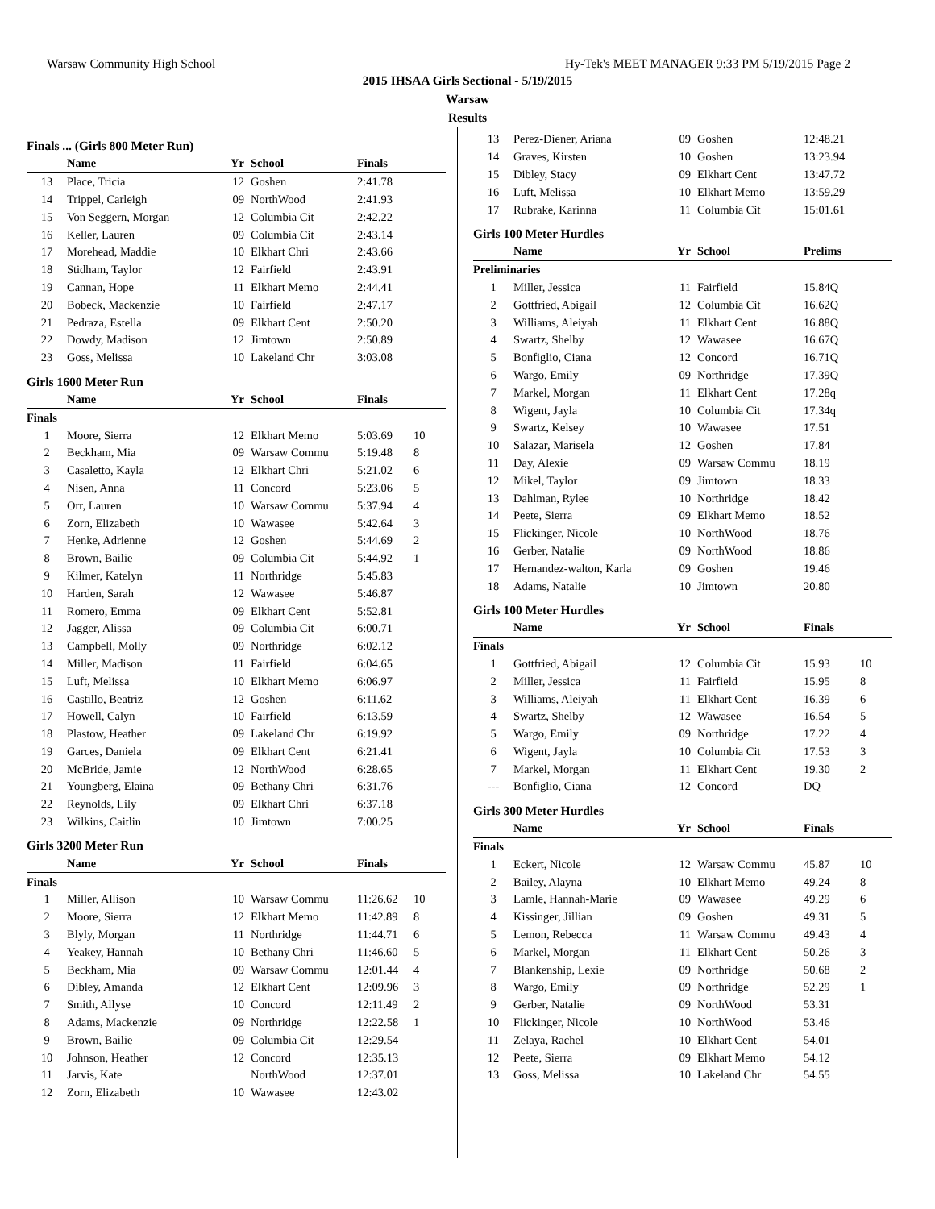Warsaw Community High School Hy-Tek's MEET MANAGER 9:33 PM 5/19/2015 Page 2
2015 IHSAA Girls Sectional - 5/19/2015
Warsaw
Results
Finals ... (Girls 800 Meter Run)
| | Name | Yr | School | Finals | |
| --- | --- | --- | --- | --- | --- |
| 13 | Place, Tricia | 12 | Goshen | 2:41.78 | |
| 14 | Trippel, Carleigh | 09 | NorthWood | 2:41.93 | |
| 15 | Von Seggern, Morgan | 12 | Columbia Cit | 2:42.22 | |
| 16 | Keller, Lauren | 09 | Columbia Cit | 2:43.14 | |
| 17 | Morehead, Maddie | 10 | Elkhart Chri | 2:43.66 | |
| 18 | Stidham, Taylor | 12 | Fairfield | 2:43.91 | |
| 19 | Cannan, Hope | 11 | Elkhart Memo | 2:44.41 | |
| 20 | Bobeck, Mackenzie | 10 | Fairfield | 2:47.17 | |
| 21 | Pedraza, Estella | 09 | Elkhart Cent | 2:50.20 | |
| 22 | Dowdy, Madison | 12 | Jimtown | 2:50.89 | |
| 23 | Goss, Melissa | 10 | Lakeland Chr | 3:03.08 | |
Girls 1600 Meter Run
| | Name | Yr | School | Finals | |
| --- | --- | --- | --- | --- | --- |
| Finals | | | | | |
| 1 | Moore, Sierra | 12 | Elkhart Memo | 5:03.69 | 10 |
| 2 | Beckham, Mia | 09 | Warsaw Commu | 5:19.48 | 8 |
| 3 | Casaletto, Kayla | 12 | Elkhart Chri | 5:21.02 | 6 |
| 4 | Nisen, Anna | 11 | Concord | 5:23.06 | 5 |
| 5 | Orr, Lauren | 10 | Warsaw Commu | 5:37.94 | 4 |
| 6 | Zorn, Elizabeth | 10 | Wawasee | 5:42.64 | 3 |
| 7 | Henke, Adrienne | 12 | Goshen | 5:44.69 | 2 |
| 8 | Brown, Bailie | 09 | Columbia Cit | 5:44.92 | 1 |
| 9 | Kilmer, Katelyn | 11 | Northridge | 5:45.83 | |
| 10 | Harden, Sarah | 12 | Wawasee | 5:46.87 | |
| 11 | Romero, Emma | 09 | Elkhart Cent | 5:52.81 | |
| 12 | Jagger, Alissa | 09 | Columbia Cit | 6:00.71 | |
| 13 | Campbell, Molly | 09 | Northridge | 6:02.12 | |
| 14 | Miller, Madison | 11 | Fairfield | 6:04.65 | |
| 15 | Luft, Melissa | 10 | Elkhart Memo | 6:06.97 | |
| 16 | Castillo, Beatriz | 12 | Goshen | 6:11.62 | |
| 17 | Howell, Calyn | 10 | Fairfield | 6:13.59 | |
| 18 | Plastow, Heather | 09 | Lakeland Chr | 6:19.92 | |
| 19 | Garces, Daniela | 09 | Elkhart Cent | 6:21.41 | |
| 20 | McBride, Jamie | 12 | NorthWood | 6:28.65 | |
| 21 | Youngberg, Elaina | 09 | Bethany Chri | 6:31.76 | |
| 22 | Reynolds, Lily | 09 | Elkhart Chri | 6:37.18 | |
| 23 | Wilkins, Caitlin | 10 | Jimtown | 7:00.25 | |
Girls 3200 Meter Run
| | Name | Yr | School | Finals | |
| --- | --- | --- | --- | --- | --- |
| Finals | | | | | |
| 1 | Miller, Allison | 10 | Warsaw Commu | 11:26.62 | 10 |
| 2 | Moore, Sierra | 12 | Elkhart Memo | 11:42.89 | 8 |
| 3 | Blyly, Morgan | 11 | Northridge | 11:44.71 | 6 |
| 4 | Yeakey, Hannah | 10 | Bethany Chri | 11:46.60 | 5 |
| 5 | Beckham, Mia | 09 | Warsaw Commu | 12:01.44 | 4 |
| 6 | Dibley, Amanda | 12 | Elkhart Cent | 12:09.96 | 3 |
| 7 | Smith, Allyse | 10 | Concord | 12:11.49 | 2 |
| 8 | Adams, Mackenzie | 09 | Northridge | 12:22.58 | 1 |
| 9 | Brown, Bailie | 09 | Columbia Cit | 12:29.54 | |
| 10 | Johnson, Heather | 12 | Concord | 12:35.13 | |
| 11 | Jarvis, Kate | | NorthWood | 12:37.01 | |
| 12 | Zorn, Elizabeth | 10 | Wawasee | 12:43.02 | |
| 13 | Perez-Diener, Ariana | 09 | Goshen | 12:48.21 | |
| 14 | Graves, Kirsten | 10 | Goshen | 13:23.94 | |
| 15 | Dibley, Stacy | 09 | Elkhart Cent | 13:47.72 | |
| 16 | Luft, Melissa | 10 | Elkhart Memo | 13:59.29 | |
| 17 | Rubrake, Karinna | 11 | Columbia Cit | 15:01.61 | |
Girls 100 Meter Hurdles
| | Name | Yr | School | Prelims | |
| --- | --- | --- | --- | --- | --- |
| Preliminaries | | | | | |
| 1 | Miller, Jessica | 11 | Fairfield | 15.84Q | |
| 2 | Gottfried, Abigail | 12 | Columbia Cit | 16.62Q | |
| 3 | Williams, Aleiyah | 11 | Elkhart Cent | 16.88Q | |
| 4 | Swartz, Shelby | 12 | Wawasee | 16.67Q | |
| 5 | Bonfiglio, Ciana | 12 | Concord | 16.71Q | |
| 6 | Wargo, Emily | 09 | Northridge | 17.39Q | |
| 7 | Markel, Morgan | 11 | Elkhart Cent | 17.28q | |
| 8 | Wigent, Jayla | 10 | Columbia Cit | 17.34q | |
| 9 | Swartz, Kelsey | 10 | Wawasee | 17.51 | |
| 10 | Salazar, Marisela | 12 | Goshen | 17.84 | |
| 11 | Day, Alexie | 09 | Warsaw Commu | 18.19 | |
| 12 | Mikel, Taylor | 09 | Jimtown | 18.33 | |
| 13 | Dahlman, Rylee | 10 | Northridge | 18.42 | |
| 14 | Peete, Sierra | 09 | Elkhart Memo | 18.52 | |
| 15 | Flickinger, Nicole | 10 | NorthWood | 18.76 | |
| 16 | Gerber, Natalie | 09 | NorthWood | 18.86 | |
| 17 | Hernandez-walton, Karla | 09 | Goshen | 19.46 | |
| 18 | Adams, Natalie | 10 | Jimtown | 20.80 | |
Girls 100 Meter Hurdles
| | Name | Yr | School | Finals | |
| --- | --- | --- | --- | --- | --- |
| Finals | | | | | |
| 1 | Gottfried, Abigail | 12 | Columbia Cit | 15.93 | 10 |
| 2 | Miller, Jessica | 11 | Fairfield | 15.95 | 8 |
| 3 | Williams, Aleiyah | 11 | Elkhart Cent | 16.39 | 6 |
| 4 | Swartz, Shelby | 12 | Wawasee | 16.54 | 5 |
| 5 | Wargo, Emily | 09 | Northridge | 17.22 | 4 |
| 6 | Wigent, Jayla | 10 | Columbia Cit | 17.53 | 3 |
| 7 | Markel, Morgan | 11 | Elkhart Cent | 19.30 | 2 |
| --- | Bonfiglio, Ciana | 12 | Concord | DQ | |
Girls 300 Meter Hurdles
| | Name | Yr | School | Finals | |
| --- | --- | --- | --- | --- | --- |
| Finals | | | | | |
| 1 | Eckert, Nicole | 12 | Warsaw Commu | 45.87 | 10 |
| 2 | Bailey, Alayna | 10 | Elkhart Memo | 49.24 | 8 |
| 3 | Lamle, Hannah-Marie | 09 | Wawasee | 49.29 | 6 |
| 4 | Kissinger, Jillian | 09 | Goshen | 49.31 | 5 |
| 5 | Lemon, Rebecca | 11 | Warsaw Commu | 49.43 | 4 |
| 6 | Markel, Morgan | 11 | Elkhart Cent | 50.26 | 3 |
| 7 | Blankenship, Lexie | 09 | Northridge | 50.68 | 2 |
| 8 | Wargo, Emily | 09 | Northridge | 52.29 | 1 |
| 9 | Gerber, Natalie | 09 | NorthWood | 53.31 | |
| 10 | Flickinger, Nicole | 10 | NorthWood | 53.46 | |
| 11 | Zelaya, Rachel | 10 | Elkhart Cent | 54.01 | |
| 12 | Peete, Sierra | 09 | Elkhart Memo | 54.12 | |
| 13 | Goss, Melissa | 10 | Lakeland Chr | 54.55 | |